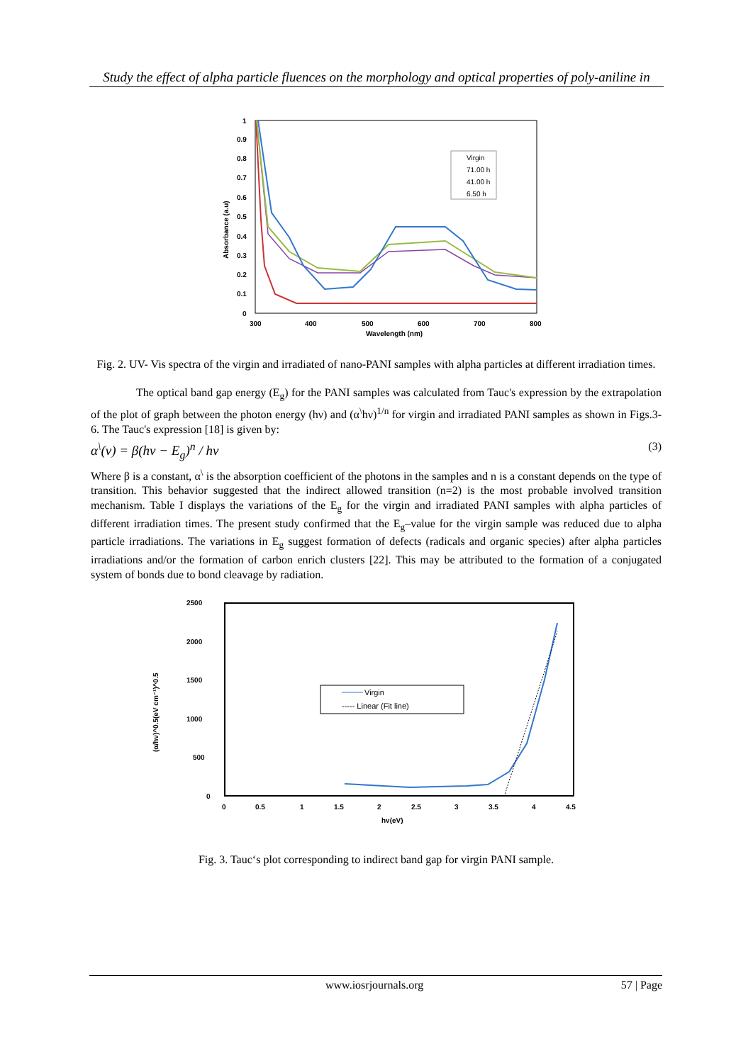Study the effect of alpha particle fluences on the morphology and optical properties of poly-aniline in
1
0.9
0.8
0.7
0.6
0.5
0.4
0.3
0.2
0.1
0
300
400
500
600
700
800
Wavelength (nm)
Absorbance (a.u)
Virgin
71.00 h
41.00 h
6.50 h
Fig. 2. UV- Vis spectra of the virgin and irradiated of nano-PANI samples with alpha particles at different irradiation times.
The optical band gap energy (E<sub>g</sub>) for the PANI samples was calculated from Tauc's expression by the extrapolation of the plot of graph between the photon energy (hν) and (α<sup>\</sup>hν)<sup>1/n</sup> for virgin and irradiated PANI samples as shown in Figs.3-6. The Tauc's expression [18] is given by:
α<sup>\</sup>(ν) = β(hν − E<sub>g</sub>)<sup>n</sup> / hν (3)
Where β is a constant, α<sup>\</sup> is the absorption coefficient of the photons in the samples and n is a constant depends on the type of transition. This behavior suggested that the indirect allowed transition (n=2) is the most probable involved transition mechanism. Table I displays the variations of the E<sub>g</sub> for the virgin and irradiated PANI samples with alpha particles of different irradiation times. The present study confirmed that the E<sub>g</sub>–value for the virgin sample was reduced due to alpha particle irradiations. The variations in E<sub>g</sub> suggest formation of defects (radicals and organic species) after alpha particles irradiations and/or the formation of carbon enrich clusters [22]. This may be attributed to the formation of a conjugated system of bonds due to bond cleavage by radiation.
2500
2000
1500
1000
500
0
0
0.5
1
1.5
2
2.5
3
3.5
4
4.5
hν(eV)
(α/hν)^0.5(eV cm⁻¹)^0.5
Virgin
----- Linear (Fit line)
Fig. 3. Tauc‘s plot corresponding to indirect band gap for virgin PANI sample.
www.iosrjournals.org 57 | Page